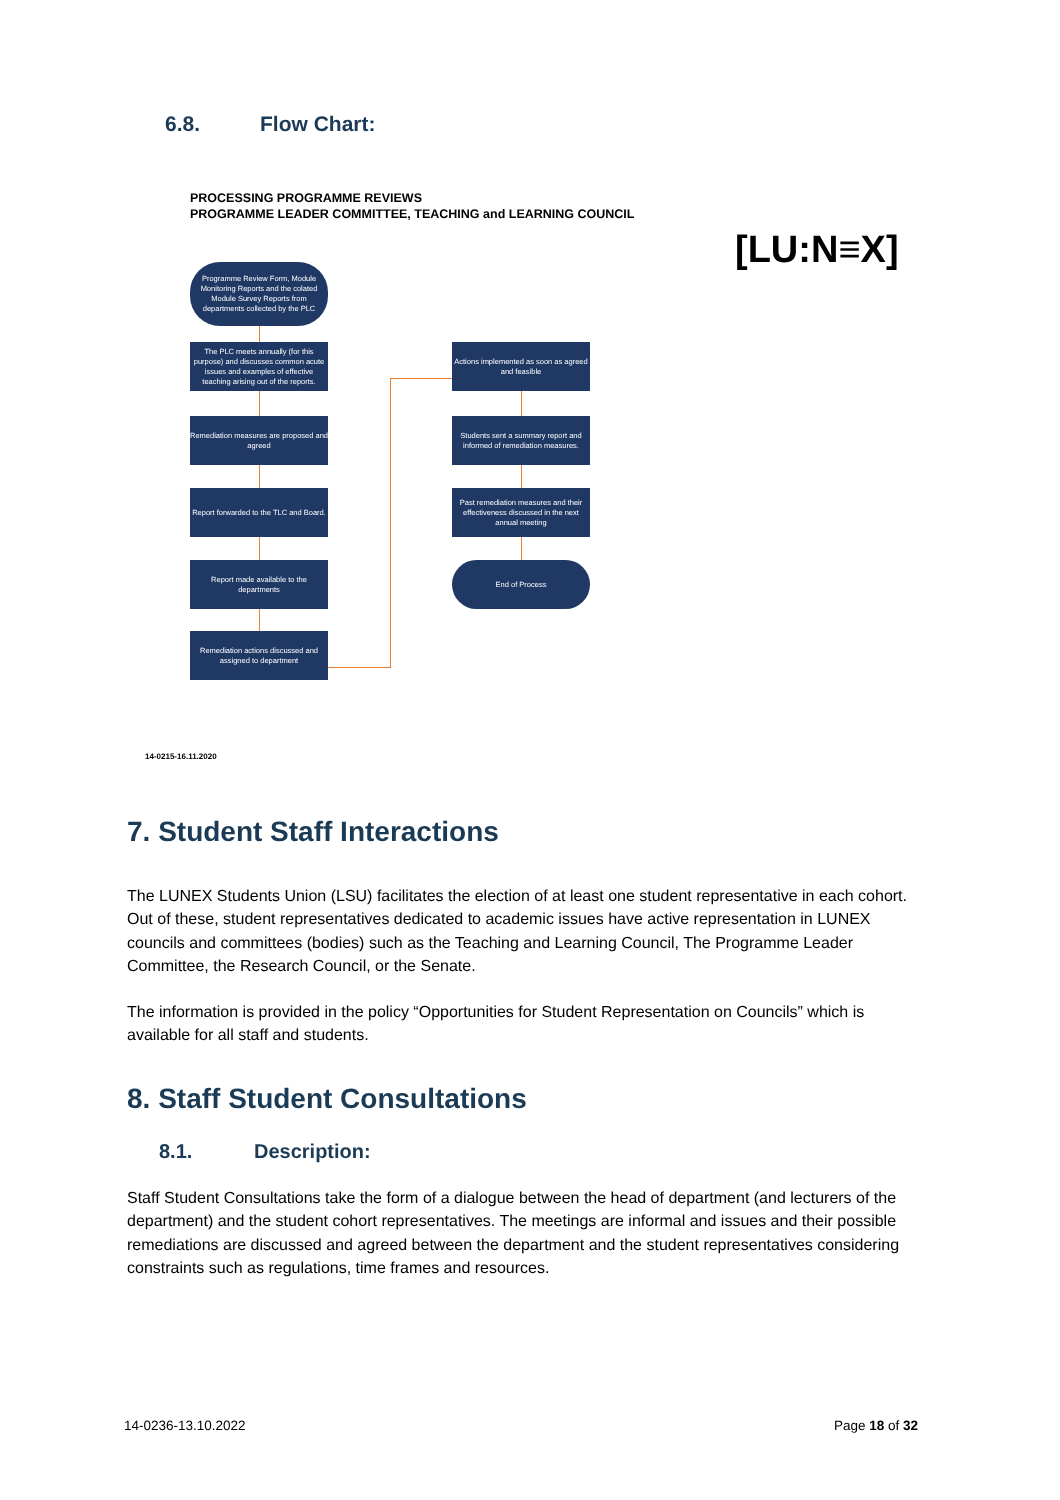6.8. Flow Chart:
PROCESSING PROGRAMME REVIEWS
PROGRAMME LEADER COMMITTEE, TEACHING and LEARNING COUNCIL
[LU:N≡X]
Programme Review Form, Module Monitoring Reports and the colated Module Survey Reports from departments collected by the PLC
The PLC meets annually (for this purpose) and discusses common acute issues and examples of effective teaching arising out of the reports.
Remediation measures are proposed and agreed
Report forwarded to the TLC and Board.
Report made available to the departments
Remediation actions discussed and assigned to department
Actions implemented as soon as agreed and feasible
Students sent a summary report and informed of remediation measures.
Past remediation measures and their effectiveness discussed in the next annual meeting
End of Process
14-0215-16.11.2020
7. Student Staff Interactions
The LUNEX Students Union (LSU) facilitates the election of at least one student representative in each cohort. Out of these, student representatives dedicated to academic issues have active representation in LUNEX councils and committees (bodies) such as the Teaching and Learning Council, The Programme Leader Committee, the Research Council, or the Senate.
The information is provided in the policy “Opportunities for Student Representation on Councils” which is available for all staff and students.
8. Staff Student Consultations
8.1. Description:
Staff Student Consultations take the form of a dialogue between the head of department (and lecturers of the department) and the student cohort representatives. The meetings are informal and issues and their possible remediations are discussed and agreed between the department and the student representatives considering constraints such as regulations, time frames and resources.
14-0236-13.10.2022 Page 18 of 32